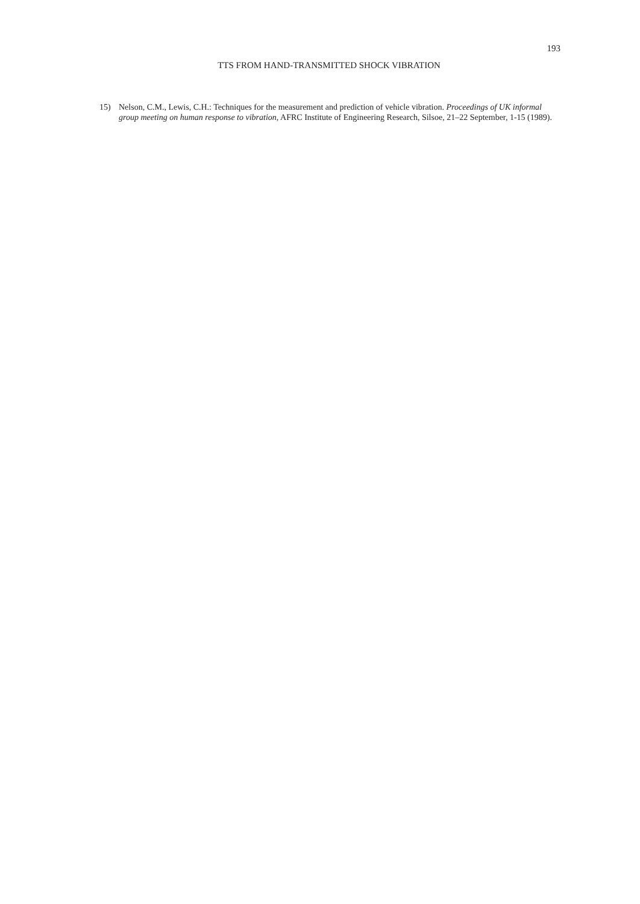193
TTS FROM HAND-TRANSMITTED SHOCK VIBRATION
15) Nelson, C.M., Lewis, C.H.: Techniques for the measurement and prediction of vehicle vibration. Proceedings of UK informal group meeting on human response to vibration, AFRC Institute of Engineering Research, Silsoe, 21–22 September, 1-15 (1989).